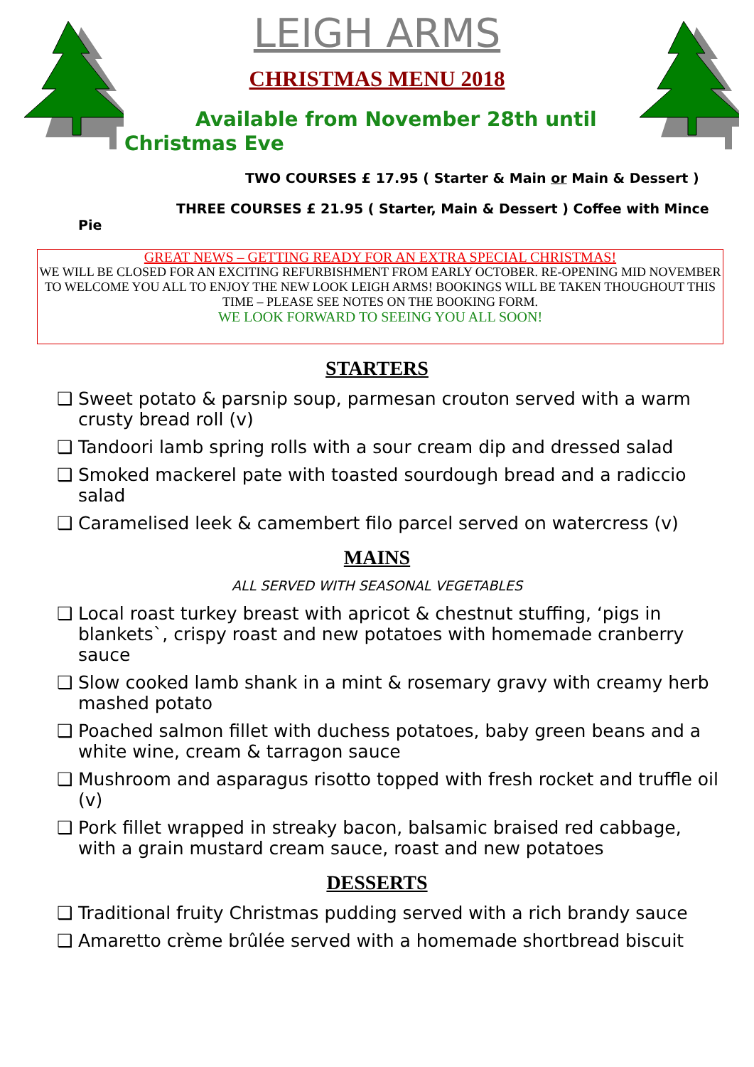LEIGH ARMS
CHRISTMAS MENU 2018
Available from November 28th until Christmas Eve
TWO COURSES £ 17.95 ( Starter & Main or Main & Dessert )
THREE COURSES £ 21.95 ( Starter, Main & Dessert ) Coffee with Mince Pie
GREAT NEWS – GETTING READY FOR AN EXTRA SPECIAL CHRISTMAS!
WE WILL BE CLOSED FOR AN EXCITING REFURBISHMENT FROM EARLY OCTOBER. RE-OPENING MID NOVEMBER TO WELCOME YOU ALL TO ENJOY THE NEW LOOK LEIGH ARMS! BOOKINGS WILL BE TAKEN THOUGHOUT THIS TIME – PLEASE SEE NOTES ON THE BOOKING FORM.
WE LOOK FORWARD TO SEEING YOU ALL SOON!
STARTERS
❑ Sweet potato & parsnip soup, parmesan crouton served with a warm crusty bread roll (v)
❑ Tandoori lamb spring rolls with a sour cream dip and dressed salad
❑ Smoked mackerel pate with toasted sourdough bread and a radiccio salad
❑ Caramelised leek & camembert filo parcel served on watercress (v)
MAINS
ALL SERVED WITH SEASONAL VEGETABLES
❑ Local roast turkey breast with apricot & chestnut stuffing, ‘pigs in blankets`, crispy roast and new potatoes with homemade cranberry sauce
❑ Slow cooked lamb shank in a mint & rosemary gravy with creamy herb mashed potato
❑ Poached salmon fillet with duchess potatoes, baby green beans and a white wine, cream & tarragon sauce
❑ Mushroom and asparagus risotto topped with fresh rocket and truffle oil (v)
❑ Pork fillet wrapped in streaky bacon, balsamic braised red cabbage, with a grain mustard cream sauce, roast and new potatoes
DESSERTS
❑ Traditional fruity Christmas pudding served with a rich brandy sauce
❑ Amaretto crème brûlée served with a homemade shortbread biscuit